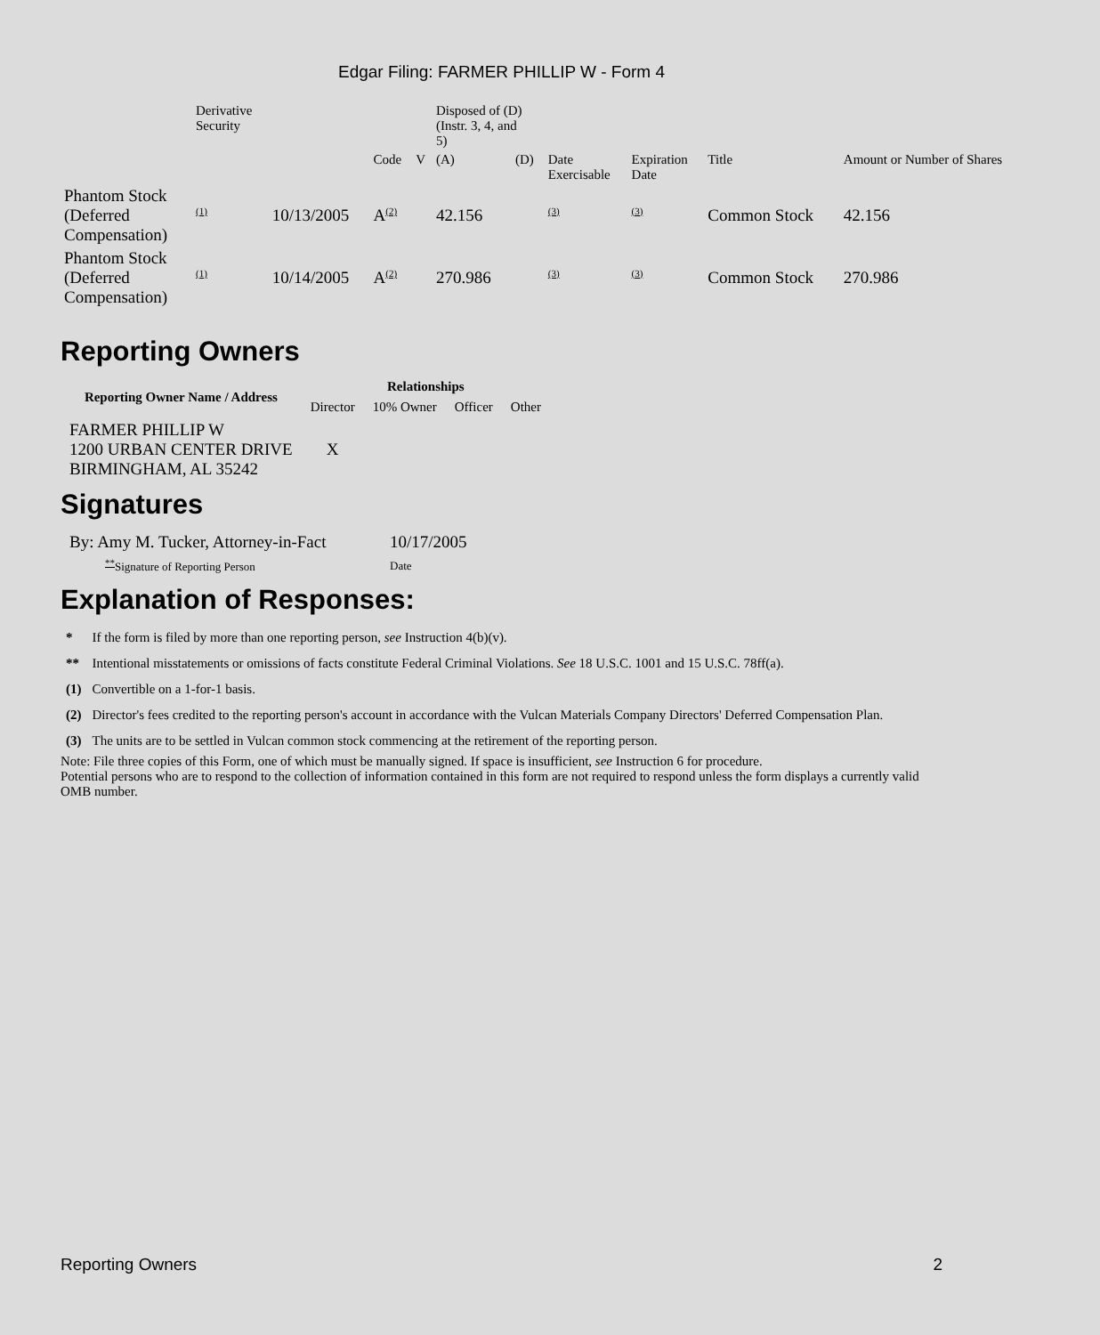Edgar Filing: FARMER PHILLIP W - Form 4
| | Derivative Security | | | | Disposed of (D) (Instr. 3, 4, and 5) | | | | | |
| | | | Code | V | (A) | (D) | Date Exercisable | Expiration Date | Title | Amount or Number of Shares |
| Phantom Stock (Deferred Compensation) | <sup>(1)</sup> | 10/13/2005 | A<sup>(2)</sup> | | 42.156 | | <sup>(3)</sup> | <sup>(3)</sup> | Common Stock | 42.156 |
| Phantom Stock (Deferred Compensation) | <sup>(1)</sup> | 10/14/2005 | A<sup>(2)</sup> | | 270.986 | | <sup>(3)</sup> | <sup>(3)</sup> | Common Stock | 270.986 |
Reporting Owners
| Reporting Owner Name / Address | Relationships | | | |
| --- | --- | --- | --- | --- |
| | Director | 10% Owner | Officer | Other |
| FARMER PHILLIP W 1200 URBAN CENTER DRIVE BIRMINGHAM, AL 35242 | X | | | |
Signatures
| By: Amy M. Tucker, Attorney-in-Fact | 10/17/2005 |
| <sup>**</sup> Signature of Reporting Person | Date |
Explanation of Responses:
| * | If the form is filed by more than one reporting person, see Instruction 4(b)(v). |
| ** | Intentional misstatements or omissions of facts constitute Federal Criminal Violations. See 18 U.S.C. 1001 and 15 U.S.C. 78ff(a). |
| (1) | Convertible on a 1-for-1 basis. |
| (2) | Director's fees credited to the reporting person's account in accordance with the Vulcan Materials Company Directors' Deferred Compensation Plan. |
| (3) | The units are to be settled in Vulcan common stock commencing at the retirement of the reporting person. |
Note: File three copies of this Form, one of which must be manually signed. If space is insufficient, see Instruction 6 for procedure.
Potential persons who are to respond to the collection of information contained in this form are not required to respond unless the form displays a currently valid OMB number.
Reporting Owners 2